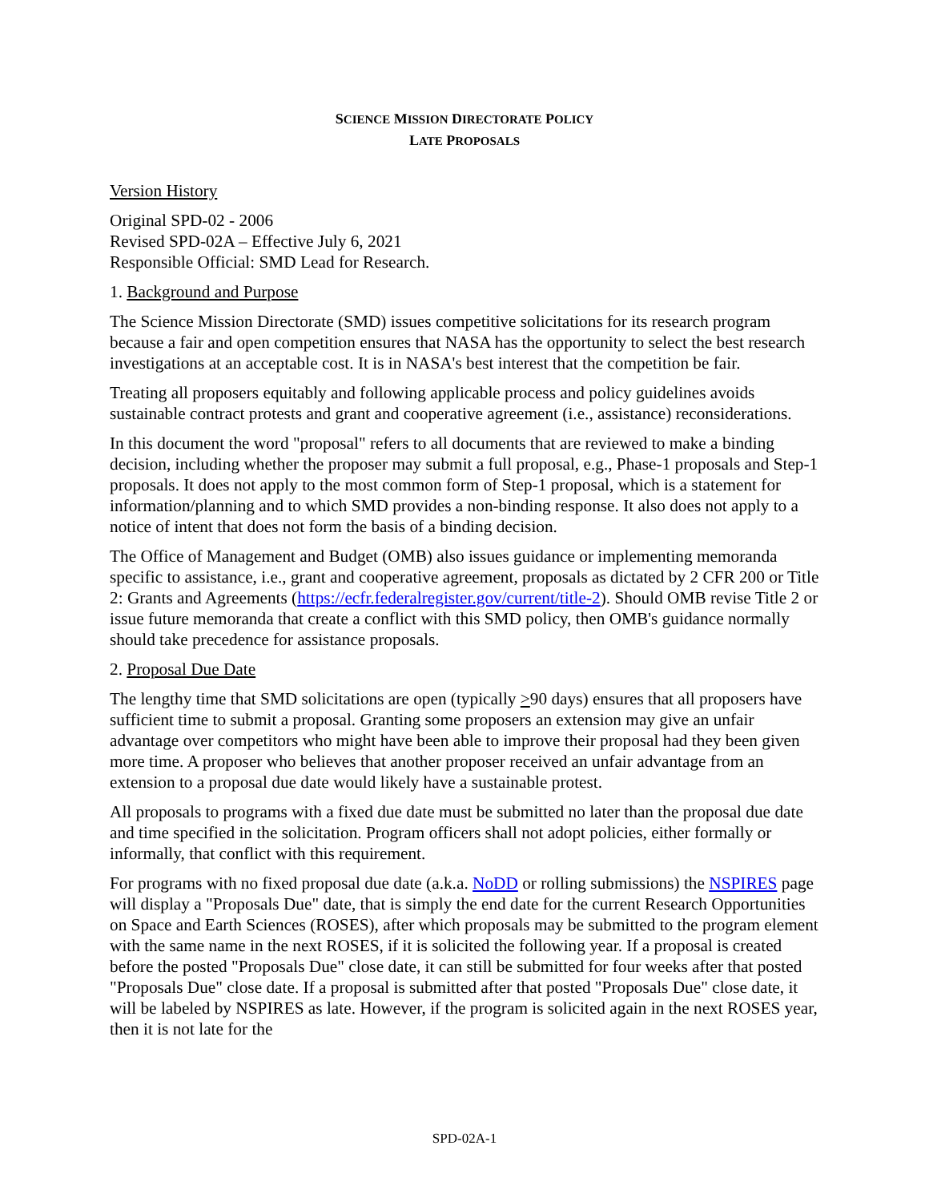SCIENCE MISSION DIRECTORATE POLICY
LATE PROPOSALS
Version History
Original SPD-02 - 2006
Revised SPD-02A – Effective July 6, 2021
Responsible Official: SMD Lead for Research.
1. Background and Purpose
The Science Mission Directorate (SMD) issues competitive solicitations for its research program because a fair and open competition ensures that NASA has the opportunity to select the best research investigations at an acceptable cost. It is in NASA's best interest that the competition be fair.
Treating all proposers equitably and following applicable process and policy guidelines avoids sustainable contract protests and grant and cooperative agreement (i.e., assistance) reconsiderations.
In this document the word "proposal" refers to all documents that are reviewed to make a binding decision, including whether the proposer may submit a full proposal, e.g., Phase-1 proposals and Step-1 proposals. It does not apply to the most common form of Step-1 proposal, which is a statement for information/planning and to which SMD provides a non-binding response. It also does not apply to a notice of intent that does not form the basis of a binding decision.
The Office of Management and Budget (OMB) also issues guidance or implementing memoranda specific to assistance, i.e., grant and cooperative agreement, proposals as dictated by 2 CFR 200 or Title 2: Grants and Agreements (https://ecfr.federalregister.gov/current/title-2). Should OMB revise Title 2 or issue future memoranda that create a conflict with this SMD policy, then OMB's guidance normally should take precedence for assistance proposals.
2. Proposal Due Date
The lengthy time that SMD solicitations are open (typically >90 days) ensures that all proposers have sufficient time to submit a proposal. Granting some proposers an extension may give an unfair advantage over competitors who might have been able to improve their proposal had they been given more time. A proposer who believes that another proposer received an unfair advantage from an extension to a proposal due date would likely have a sustainable protest.
All proposals to programs with a fixed due date must be submitted no later than the proposal due date and time specified in the solicitation. Program officers shall not adopt policies, either formally or informally, that conflict with this requirement.
For programs with no fixed proposal due date (a.k.a. NoDD or rolling submissions) the NSPIRES page will display a "Proposals Due" date, that is simply the end date for the current Research Opportunities on Space and Earth Sciences (ROSES), after which proposals may be submitted to the program element with the same name in the next ROSES, if it is solicited the following year. If a proposal is created before the posted "Proposals Due" close date, it can still be submitted for four weeks after that posted "Proposals Due" close date. If a proposal is submitted after that posted "Proposals Due" close date, it will be labeled by NSPIRES as late. However, if the program is solicited again in the next ROSES year, then it is not late for the
SPD-02A-1